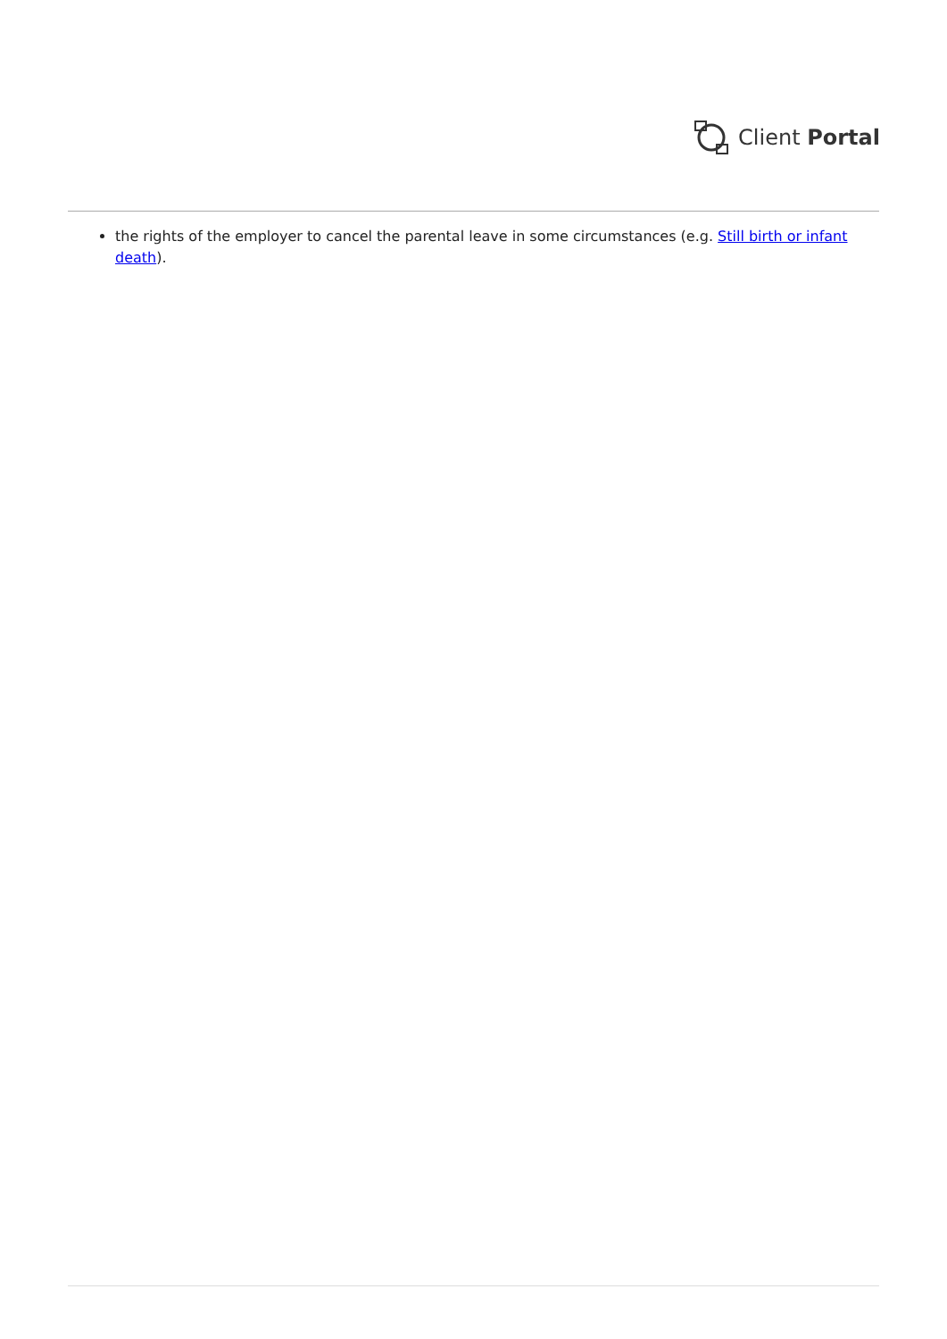Client Portal
the rights of the employer to cancel the parental leave in some circumstances (e.g. Still birth or infant death).